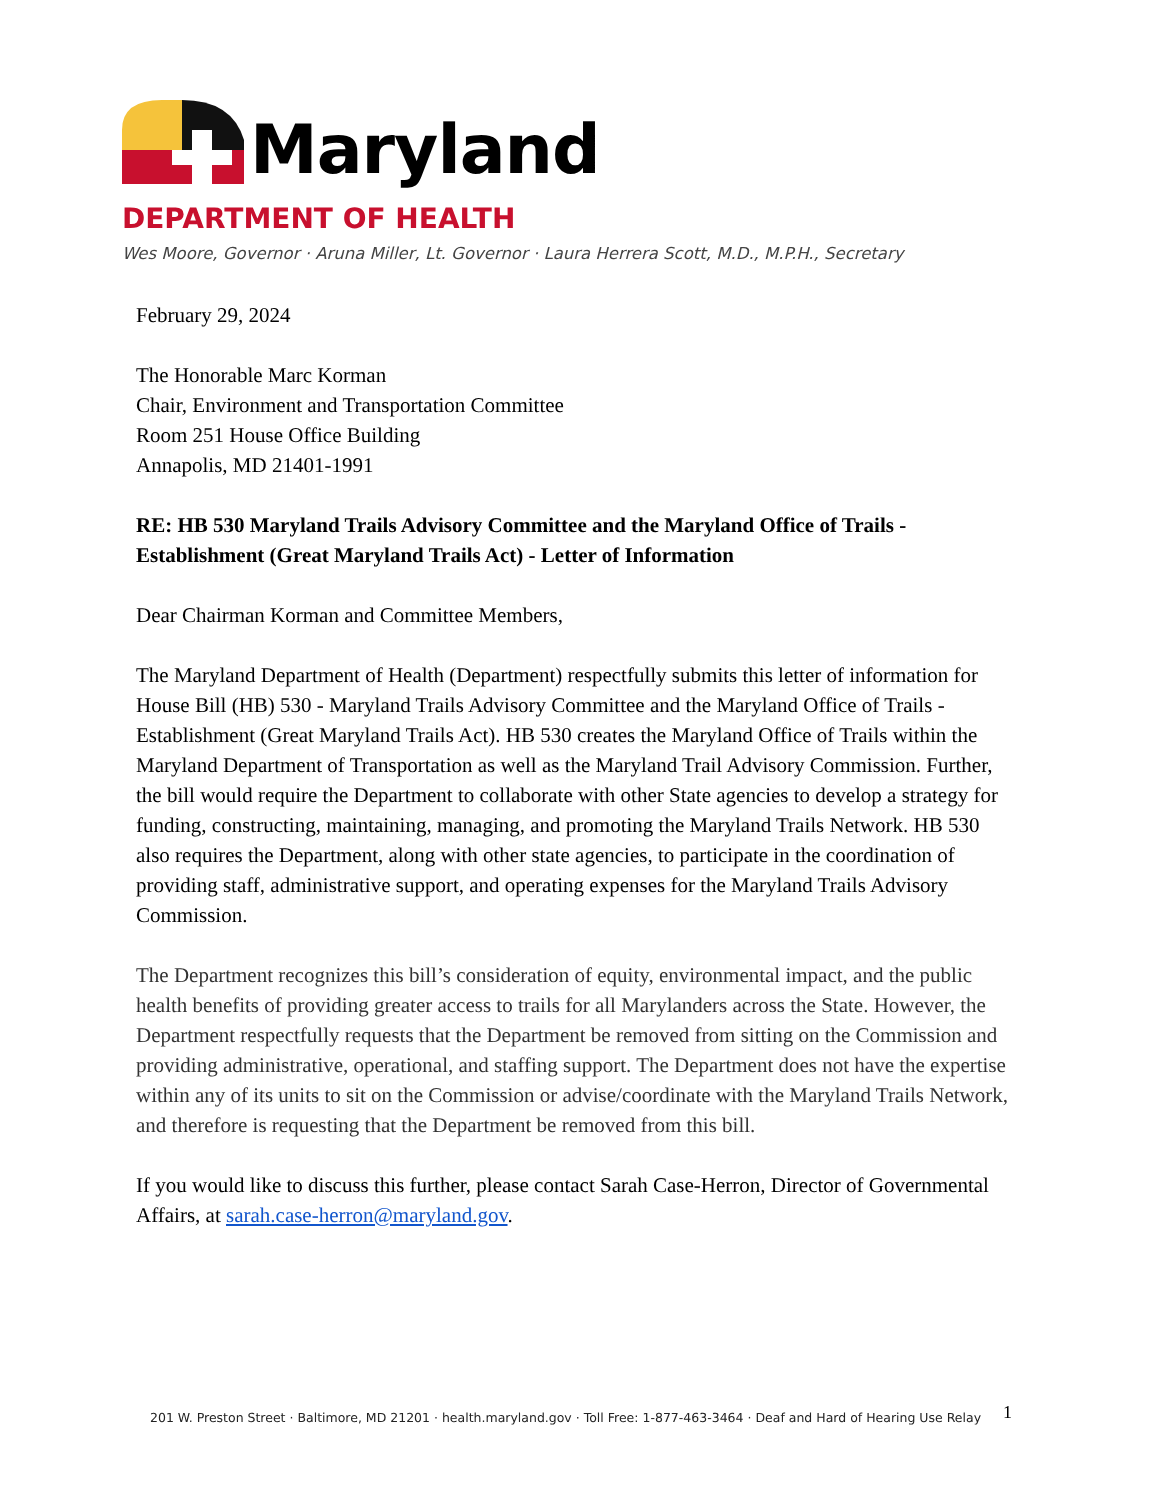Maryland
DEPARTMENT OF HEALTH
Wes Moore, Governor · Aruna Miller, Lt. Governor · Laura Herrera Scott, M.D., M.P.H., Secretary
February 29, 2024
The Honorable Marc Korman
Chair, Environment and Transportation Committee
Room 251 House Office Building
Annapolis, MD 21401-1991
RE: HB 530 Maryland Trails Advisory Committee and the Maryland Office of Trails - Establishment (Great Maryland Trails Act) - Letter of Information
Dear Chairman Korman and Committee Members,
The Maryland Department of Health (Department) respectfully submits this letter of information for House Bill (HB) 530 - Maryland Trails Advisory Committee and the Maryland Office of Trails - Establishment (Great Maryland Trails Act). HB 530 creates the Maryland Office of Trails within the Maryland Department of Transportation as well as the Maryland Trail Advisory Commission. Further, the bill would require the Department to collaborate with other State agencies to develop a strategy for funding, constructing, maintaining, managing, and promoting the Maryland Trails Network. HB 530 also requires the Department, along with other state agencies, to participate in the coordination of providing staff, administrative support, and operating expenses for the Maryland Trails Advisory Commission.
The Department recognizes this bill’s consideration of equity, environmental impact, and the public health benefits of providing greater access to trails for all Marylanders across the State. However, the Department respectfully requests that the Department be removed from sitting on the Commission and providing administrative, operational, and staffing support. The Department does not have the expertise within any of its units to sit on the Commission or advise/coordinate with the Maryland Trails Network, and therefore is requesting that the Department be removed from this bill.
If you would like to discuss this further, please contact Sarah Case-Herron, Director of Governmental Affairs, at sarah.case-herron@maryland.gov.
201 W. Preston Street · Baltimore, MD 21201 · health.maryland.gov · Toll Free: 1-877-463-3464 · Deaf and Hard of Hearing Use Relay
1